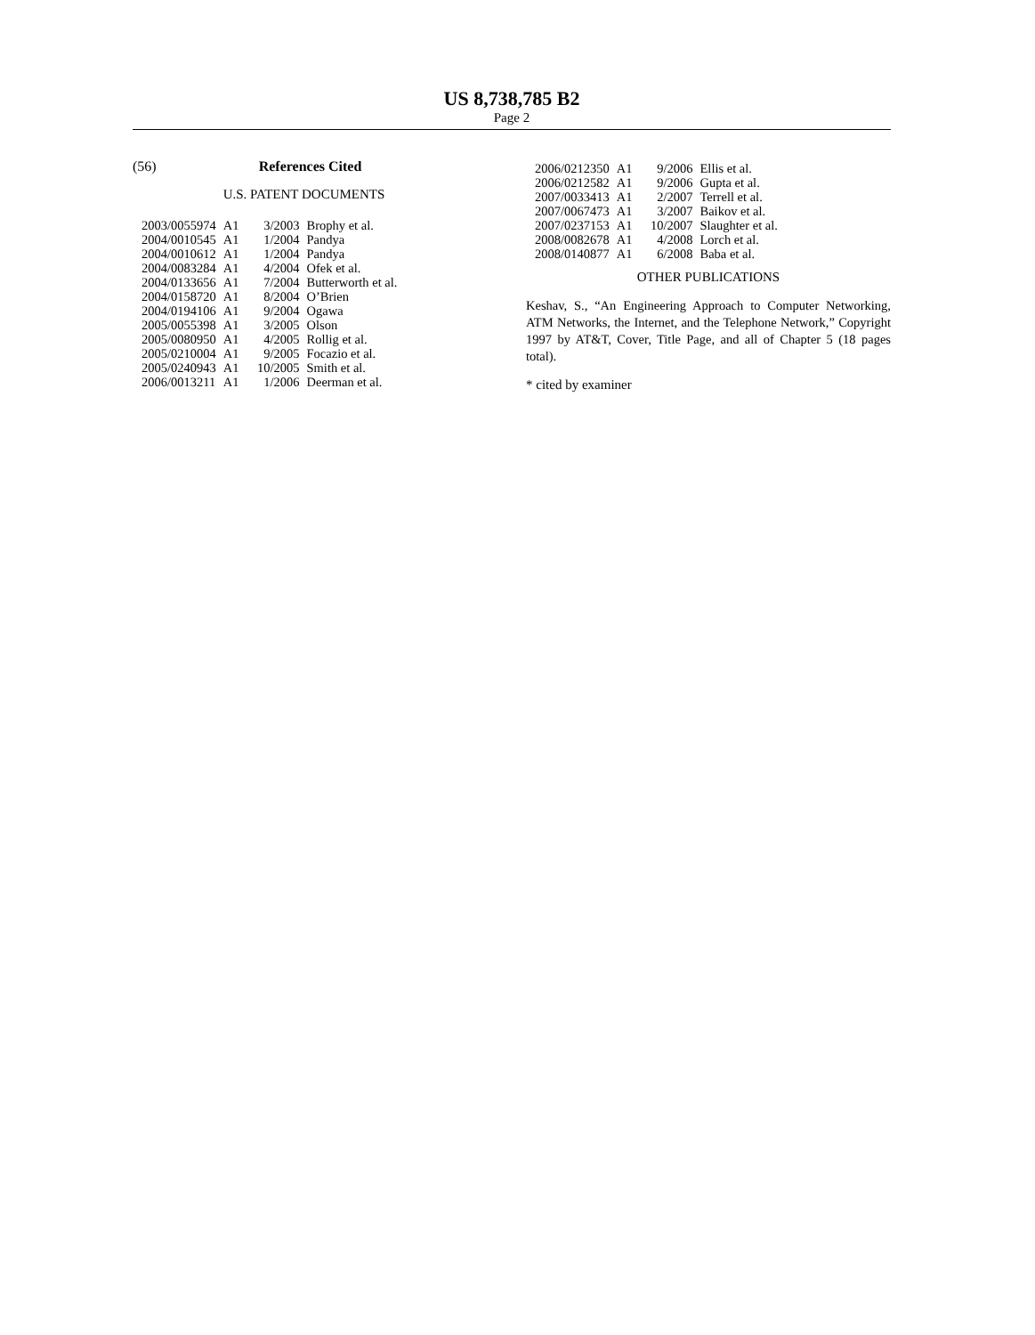US 8,738,785 B2
Page 2
(56) References Cited
U.S. PATENT DOCUMENTS
| 2003/0055974 | A1 | 3/2003 | Brophy et al. |
| 2004/0010545 | A1 | 1/2004 | Pandya |
| 2004/0010612 | A1 | 1/2004 | Pandya |
| 2004/0083284 | A1 | 4/2004 | Ofek et al. |
| 2004/0133656 | A1 | 7/2004 | Butterworth et al. |
| 2004/0158720 | A1 | 8/2004 | O’Brien |
| 2004/0194106 | A1 | 9/2004 | Ogawa |
| 2005/0055398 | A1 | 3/2005 | Olson |
| 2005/0080950 | A1 | 4/2005 | Rollig et al. |
| 2005/0210004 | A1 | 9/2005 | Focazio et al. |
| 2005/0240943 | A1 | 10/2005 | Smith et al. |
| 2006/0013211 | A1 | 1/2006 | Deerman et al. |
| 2006/0212350 | A1 | 9/2006 | Ellis et al. |
| 2006/0212582 | A1 | 9/2006 | Gupta et al. |
| 2007/0033413 | A1 | 2/2007 | Terrell et al. |
| 2007/0067473 | A1 | 3/2007 | Baikov et al. |
| 2007/0237153 | A1 | 10/2007 | Slaughter et al. |
| 2008/0082678 | A1 | 4/2008 | Lorch et al. |
| 2008/0140877 | A1 | 6/2008 | Baba et al. |
OTHER PUBLICATIONS
Keshav, S., “An Engineering Approach to Computer Networking, ATM Networks, the Internet, and the Telephone Network,” Copyright 1997 by AT&T, Cover, Title Page, and all of Chapter 5 (18 pages total).
* cited by examiner